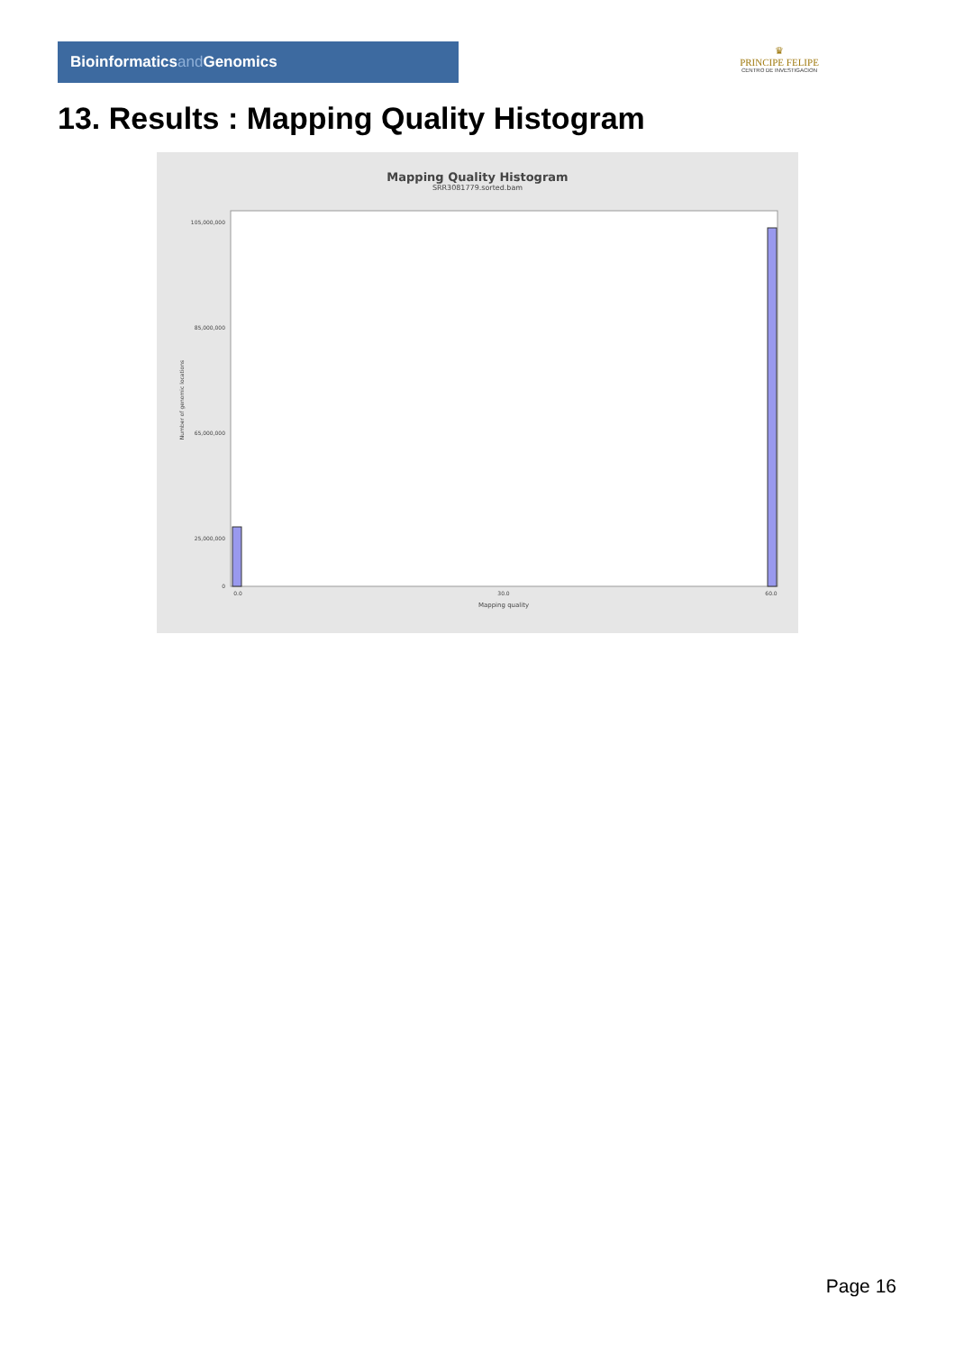Bioinformaticsand Genomics
♛
PRINCIPE FELIPE
CENTRO DE INVESTIGACION
13. Results : Mapping Quality Histogram
Mapping Quality Histogram
SRR3081779.sorted.bam
Number of genomic locations
105,000,000
85,000,000
65,000,000
25,000,000
0
0.0
30.0
60.0
Mapping quality
Page 16